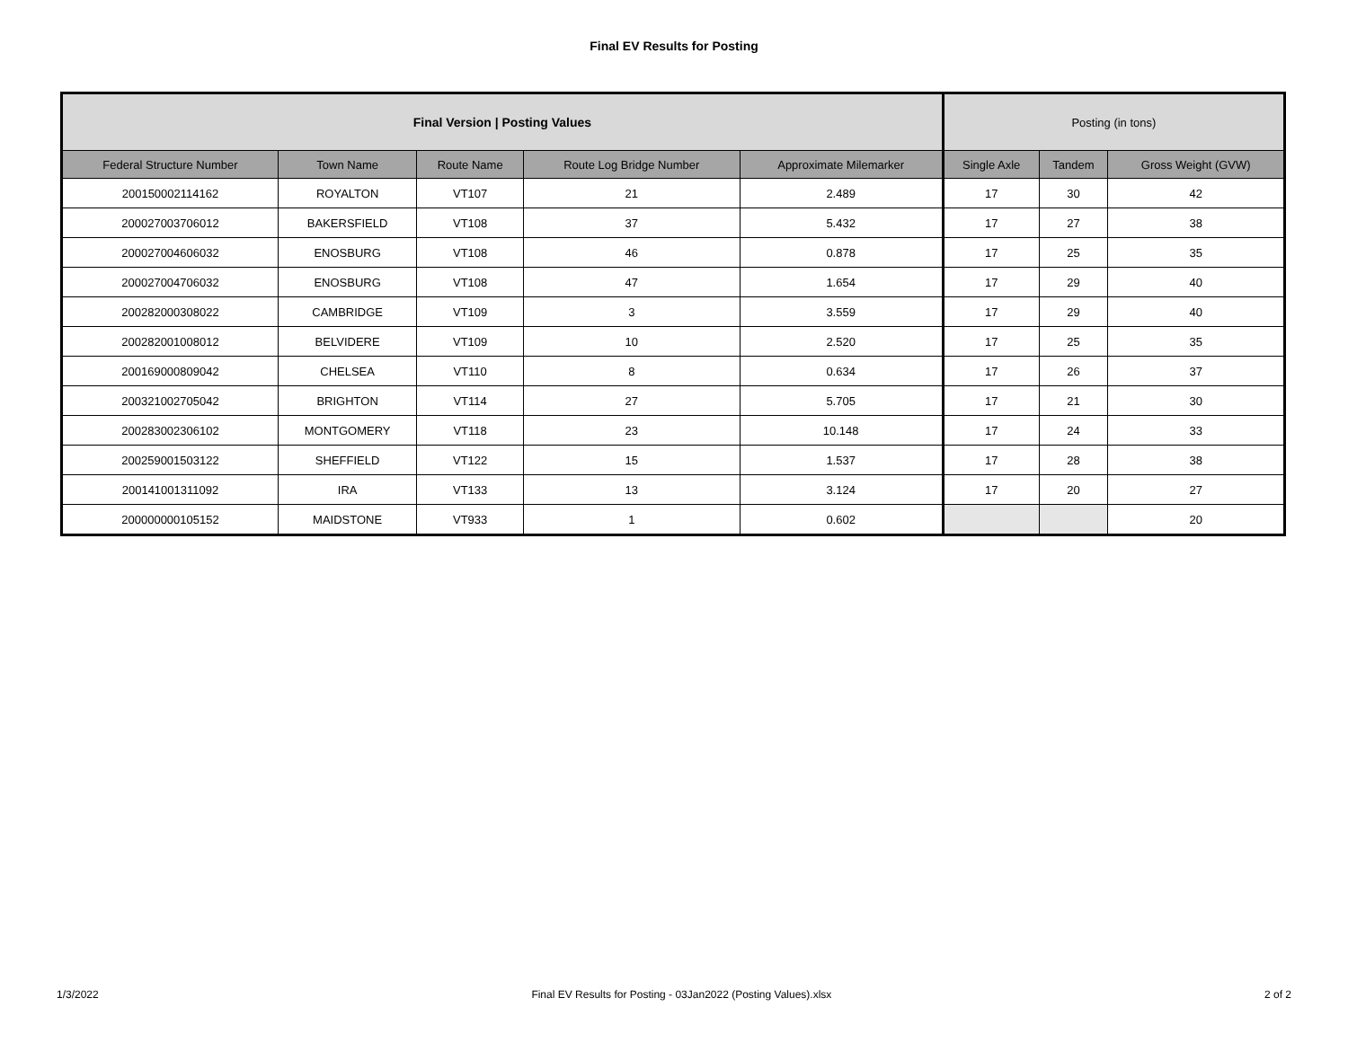Final EV Results for Posting
| Final Version / Posting Values | | | | | Posting (in tons) | | |
| --- | --- | --- | --- | --- | --- | --- | --- |
| Federal Structure Number | Town Name | Route Name | Route Log Bridge Number | Approximate Milemarker | Single Axle | Tandem | Gross Weight (GVW) |
| 200150002114162 | ROYALTON | VT107 | 21 | 2.489 | 17 | 30 | 42 |
| 200027003706012 | BAKERSFIELD | VT108 | 37 | 5.432 | 17 | 27 | 38 |
| 200027004606032 | ENOSBURG | VT108 | 46 | 0.878 | 17 | 25 | 35 |
| 200027004706032 | ENOSBURG | VT108 | 47 | 1.654 | 17 | 29 | 40 |
| 200282000308022 | CAMBRIDGE | VT109 | 3 | 3.559 | 17 | 29 | 40 |
| 200282001008012 | BELVIDERE | VT109 | 10 | 2.520 | 17 | 25 | 35 |
| 200169000809042 | CHELSEA | VT110 | 8 | 0.634 | 17 | 26 | 37 |
| 200321002705042 | BRIGHTON | VT114 | 27 | 5.705 | 17 | 21 | 30 |
| 200283002306102 | MONTGOMERY | VT118 | 23 | 10.148 | 17 | 24 | 33 |
| 200259001503122 | SHEFFIELD | VT122 | 15 | 1.537 | 17 | 28 | 38 |
| 200141001311092 | IRA | VT133 | 13 | 3.124 | 17 | 20 | 27 |
| 200000000105152 | MAIDSTONE | VT933 | 1 | 0.602 | | | 20 |
1/3/2022 Final EV Results for Posting - 03Jan2022 (Posting Values).xlsx 2 of 2